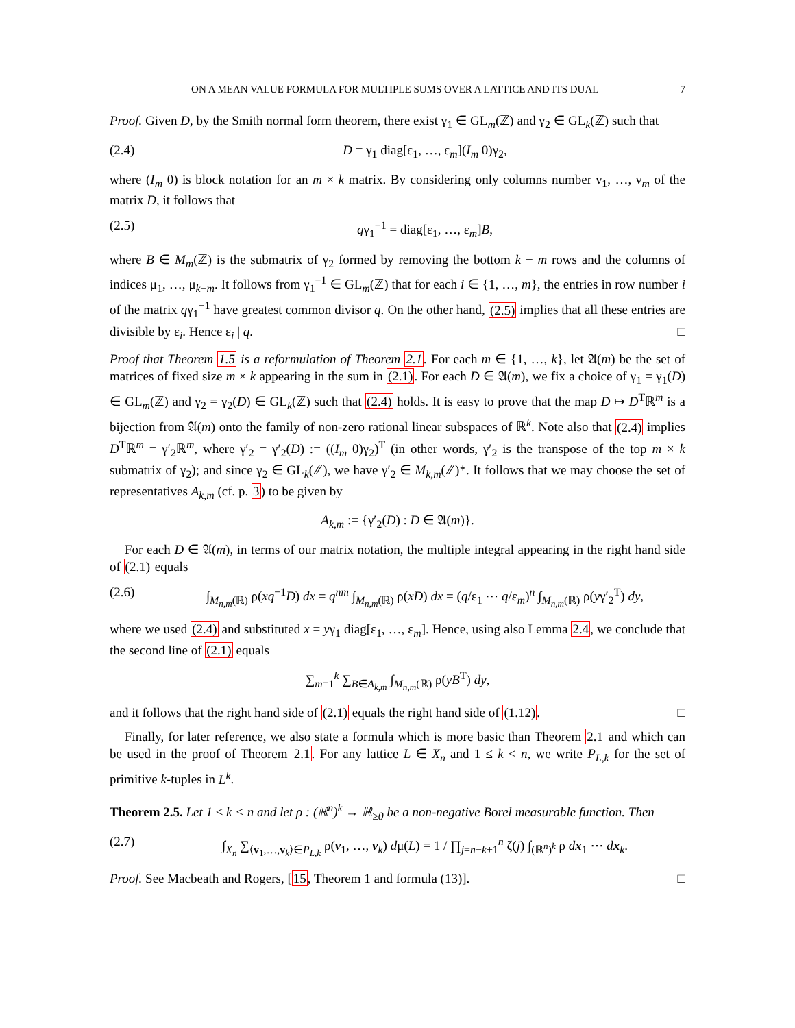ON A MEAN VALUE FORMULA FOR MULTIPLE SUMS OVER A LATTICE AND ITS DUAL 7
Proof. Given D, by the Smith normal form theorem, there exist γ<sub>1</sub> ∈ GL<sub>m</sub>(ℤ) and γ<sub>2</sub> ∈ GL<sub>k</sub>(ℤ) such that
(2.4) D = γ<sub>1</sub> diag[ε<sub>1</sub>, …, ε<sub>m</sub>](I<sub>m</sub> 0)γ<sub>2</sub>,
where (I<sub>m</sub> 0) is block notation for an m × k matrix. By considering only columns number ν<sub>1</sub>, …, ν<sub>m</sub> of the matrix D, it follows that
(2.5) qγ<sub>1</sub><sup>−1</sup> = diag[ε<sub>1</sub>, …, ε<sub>m</sub>]B,
where B ∈ M<sub>m</sub>(ℤ) is the submatrix of γ<sub>2</sub> formed by removing the bottom k − m rows and the columns of indices μ<sub>1</sub>, …, μ<sub>k−m</sub>. It follows from γ<sub>1</sub><sup>−1</sup> ∈ GL<sub>m</sub>(ℤ) that for each i ∈ {1, …, m}, the entries in row number i of the matrix qγ<sub>1</sub><sup>−1</sup> have greatest common divisor q. On the other hand, (2.5) implies that all these entries are divisible by ε<sub>i</sub>. Hence ε<sub>i</sub> | q. □
Proof that Theorem 1.5 is a reformulation of Theorem 2.1. For each m ∈ {1, …, k}, let 𝔄(m) be the set of matrices of fixed size m × k appearing in the sum in (2.1). For each D ∈ 𝔄(m), we fix a choice of γ<sub>1</sub> = γ<sub>1</sub>(D) ∈ GL<sub>m</sub>(ℤ) and γ<sub>2</sub> = γ<sub>2</sub>(D) ∈ GL<sub>k</sub>(ℤ) such that (2.4) holds. It is easy to prove that the map D ↦ D<sup>T</sup>ℝ<sup>m</sup> is a bijection from 𝔄(m) onto the family of non-zero rational linear subspaces of ℝ<sup>k</sup>. Note also that (2.4) implies D<sup>T</sup>ℝ<sup>m</sup> = γ′<sub>2</sub>ℝ<sup>m</sup>, where γ′<sub>2</sub> = γ′<sub>2</sub>(D) := ((I<sub>m</sub> 0)γ<sub>2</sub>)<sup>T</sup> (in other words, γ′<sub>2</sub> is the transpose of the top m × k submatrix of γ<sub>2</sub>); and since γ<sub>2</sub> ∈ GL<sub>k</sub>(ℤ), we have γ′<sub>2</sub> ∈ M<sub>k,m</sub>(ℤ)*. It follows that we may choose the set of representatives A<sub>k,m</sub> (cf. p. 3) to be given by
A<sub>k,m</sub> := {γ′<sub>2</sub>(D) : D ∈ 𝔄(m)}.
For each D ∈ 𝔄(m), in terms of our matrix notation, the multiple integral appearing in the right hand side of (2.1) equals
(2.6) ∫<sub>M<sub>n,m</sub>(ℝ)</sub> ρ(xq<sup>−1</sup>D) dx = q<sup>nm</sup> ∫<sub>M<sub>n,m</sub>(ℝ)</sub> ρ(xD) dx = (q/ε<sub>1</sub> ⋯ q/ε<sub>m</sub>)<sup>n</sup> ∫<sub>M<sub>n,m</sub>(ℝ)</sub> ρ(yγ′<sub>2</sub><sup>T</sup>) dy,
where we used (2.4) and substituted x = yγ<sub>1</sub> diag[ε<sub>1</sub>, …, ε<sub>m</sub>]. Hence, using also Lemma 2.4, we conclude that the second line of (2.1) equals
∑<sub>m=1</sub><sup>k</sup> ∑<sub>B∈A<sub>k,m</sub></sub> ∫<sub>M<sub>n,m</sub>(ℝ)</sub> ρ(yB<sup>T</sup>) dy,
and it follows that the right hand side of (2.1) equals the right hand side of (1.12). □
Finally, for later reference, we also state a formula which is more basic than Theorem 2.1 and which can be used in the proof of Theorem 2.1. For any lattice L ∈ X<sub>n</sub> and 1 ≤ k < n, we write P<sub>L,k</sub> for the set of primitive k-tuples in L<sup>k</sup>.
Theorem 2.5. Let 1 ≤ k < n and let ρ : (ℝ<sup>n</sup>)<sup>k</sup> → ℝ<sub>≥0</sub> be a non-negative Borel measurable function. Then
(2.7) ∫<sub>X<sub>n</sub></sub> ∑<sub>⟨v<sub>1</sub>,…,v<sub>k</sub>⟩∈P<sub>L,k</sub></sub> ρ(v<sub>1</sub>, …, v<sub>k</sub>) dμ(L) = 1 / ∏<sub>j=n−k+1</sub><sup>n</sup> ζ(j) ∫<sub>(ℝ<sup>n</sup>)<sup>k</sup></sub> ρ dx<sub>1</sub> ⋯ dx<sub>k</sub>.
Proof. See Macbeath and Rogers, [15, Theorem 1 and formula (13)]. □